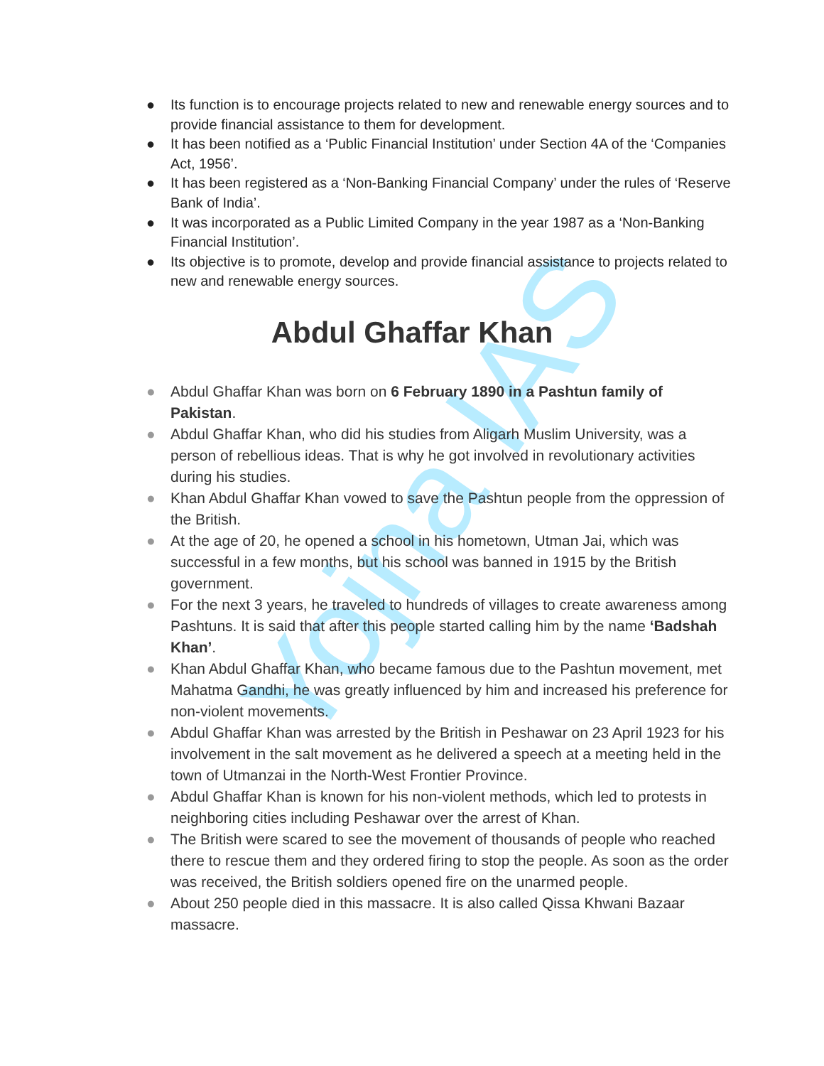Yojna IAS
● Its function is to encourage projects related to new and renewable energy sources and to provide financial assistance to them for development.
● It has been notified as a ‘Public Financial Institution’ under Section 4A of the ‘Companies Act, 1956’.
● It has been registered as a ‘Non-Banking Financial Company’ under the rules of ‘Reserve Bank of India’.
● It was incorporated as a Public Limited Company in the year 1987 as a ‘Non-Banking Financial Institution’.
● Its objective is to promote, develop and provide financial assistance to projects related to new and renewable energy sources.
Abdul Ghaffar Khan
● Abdul Ghaffar Khan was born on 6 February 1890 in a Pashtun family of Pakistan.
● Abdul Ghaffar Khan, who did his studies from Aligarh Muslim University, was a person of rebellious ideas. That is why he got involved in revolutionary activities during his studies.
● Khan Abdul Ghaffar Khan vowed to save the Pashtun people from the oppression of the British.
● At the age of 20, he opened a school in his hometown, Utman Jai, which was successful in a few months, but his school was banned in 1915 by the British government.
● For the next 3 years, he traveled to hundreds of villages to create awareness among Pashtuns. It is said that after this people started calling him by the name ‘Badshah Khan’.
● Khan Abdul Ghaffar Khan, who became famous due to the Pashtun movement, met Mahatma Gandhi, he was greatly influenced by him and increased his preference for non-violent movements.
● Abdul Ghaffar Khan was arrested by the British in Peshawar on 23 April 1923 for his involvement in the salt movement as he delivered a speech at a meeting held in the town of Utmanzai in the North-West Frontier Province.
● Abdul Ghaffar Khan is known for his non-violent methods, which led to protests in neighboring cities including Peshawar over the arrest of Khan.
● The British were scared to see the movement of thousands of people who reached there to rescue them and they ordered firing to stop the people. As soon as the order was received, the British soldiers opened fire on the unarmed people.
● About 250 people died in this massacre. It is also called Qissa Khwani Bazaar massacre.